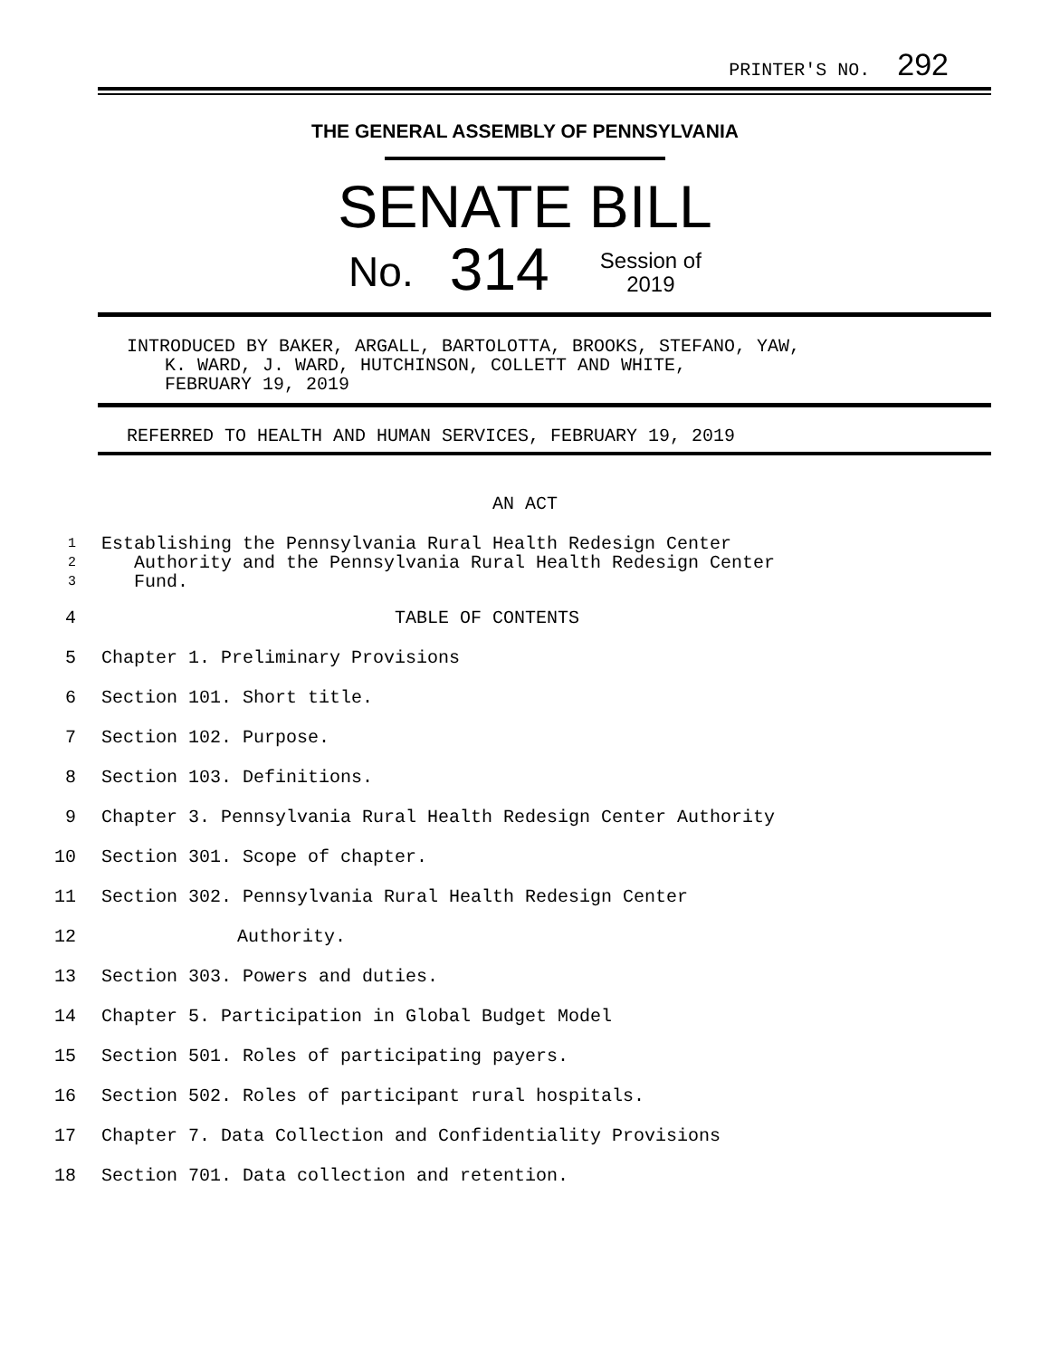PRINTER'S NO. 292
THE GENERAL ASSEMBLY OF PENNSYLVANIA
SENATE BILL
No. 314 Session of
2019
INTRODUCED BY BAKER, ARGALL, BARTOLOTTA, BROOKS, STEFANO, YAW,
K. WARD, J. WARD, HUTCHINSON, COLLETT AND WHITE,
FEBRUARY 19, 2019
REFERRED TO HEALTH AND HUMAN SERVICES, FEBRUARY 19, 2019
AN ACT
1 Establishing the Pennsylvania Rural Health Redesign Center
2 Authority and the Pennsylvania Rural Health Redesign Center
3 Fund.
4 TABLE OF CONTENTS
5 Chapter 1. Preliminary Provisions
6 Section 101. Short title.
7 Section 102. Purpose.
8 Section 103. Definitions.
9 Chapter 3. Pennsylvania Rural Health Redesign Center Authority
10 Section 301. Scope of chapter.
11 Section 302. Pennsylvania Rural Health Redesign Center
12 Authority.
13 Section 303. Powers and duties.
14 Chapter 5. Participation in Global Budget Model
15 Section 501. Roles of participating payers.
16 Section 502. Roles of participant rural hospitals.
17 Chapter 7. Data Collection and Confidentiality Provisions
18 Section 701. Data collection and retention.